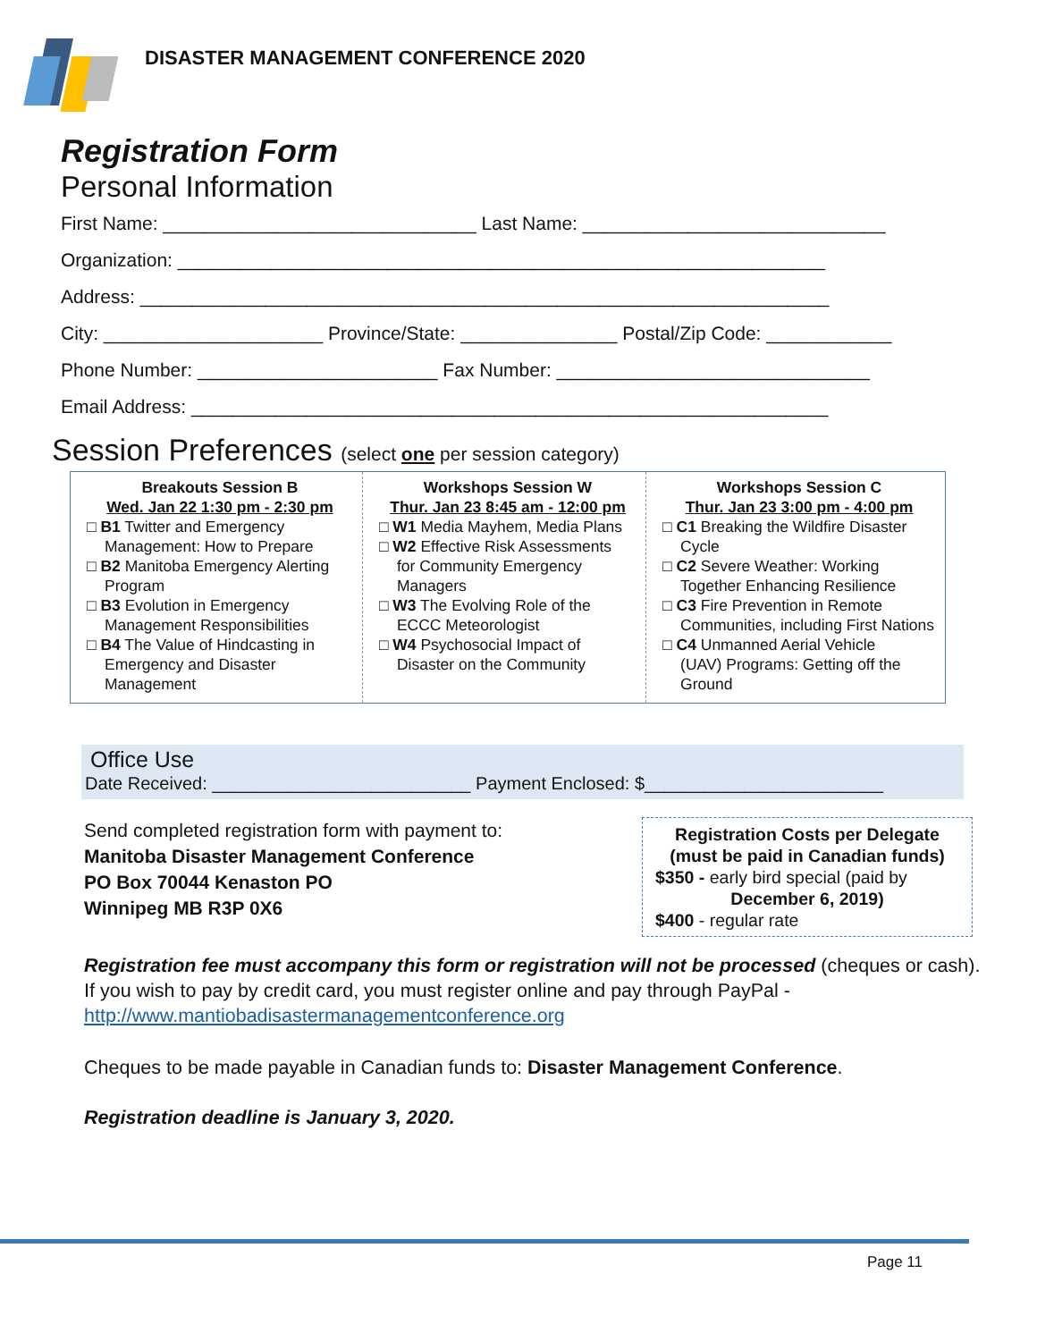DISASTER MANAGEMENT CONFERENCE 2020
Registration Form
Personal Information
First Name: ______________________________ Last Name: _____________________________
Organization: ______________________________________________________________
Address: __________________________________________________________________
City: _____________________ Province/State: _______________ Postal/Zip Code: ____________
Phone Number: _______________________ Fax Number: ______________________________
Email Address: _____________________________________________________________
Session Preferences (select one per session category)
| Breakouts Session B Wed. Jan 22 1:30 pm - 2:30 pm □ B1 Twitter and Emergency Management: How to Prepare □ B2 Manitoba Emergency Alerting Program □ B3 Evolution in Emergency Management Responsibilities □ B4 The Value of Hindcasting in Emergency and Disaster Management | Workshops Session W Thur. Jan 23 8:45 am - 12:00 pm □ W1 Media Mayhem, Media Plans □ W2 Effective Risk Assessments for Community Emergency Managers □ W3 The Evolving Role of the ECCC Meteorologist □ W4 Psychosocial Impact of Disaster on the Community | Workshops Session C Thur. Jan 23 3:00 pm - 4:00 pm □ C1 Breaking the Wildfire Disaster Cycle □ C2 Severe Weather: Working Together Enhancing Resilience □ C3 Fire Prevention in Remote Communities, including First Nations □ C4 Unmanned Aerial Vehicle (UAV) Programs: Getting off the Ground |
Office Use
Date Received: __________________________ Payment Enclosed: $________________________
Send completed registration form with payment to:
Manitoba Disaster Management Conference
PO Box 70044 Kenaston PO
Winnipeg MB R3P 0X6
Registration Costs per Delegate
(must be paid in Canadian funds)
$350 - early bird special (paid by
December 6, 2019)
$400 - regular rate
Registration fee must accompany this form or registration will not be processed (cheques or cash). If you wish to pay by credit card, you must register online and pay through PayPal - http://www.mantiobadisastermanagementconference.org
Cheques to be made payable in Canadian funds to: Disaster Management Conference.
Registration deadline is January 3, 2020.
Page 11